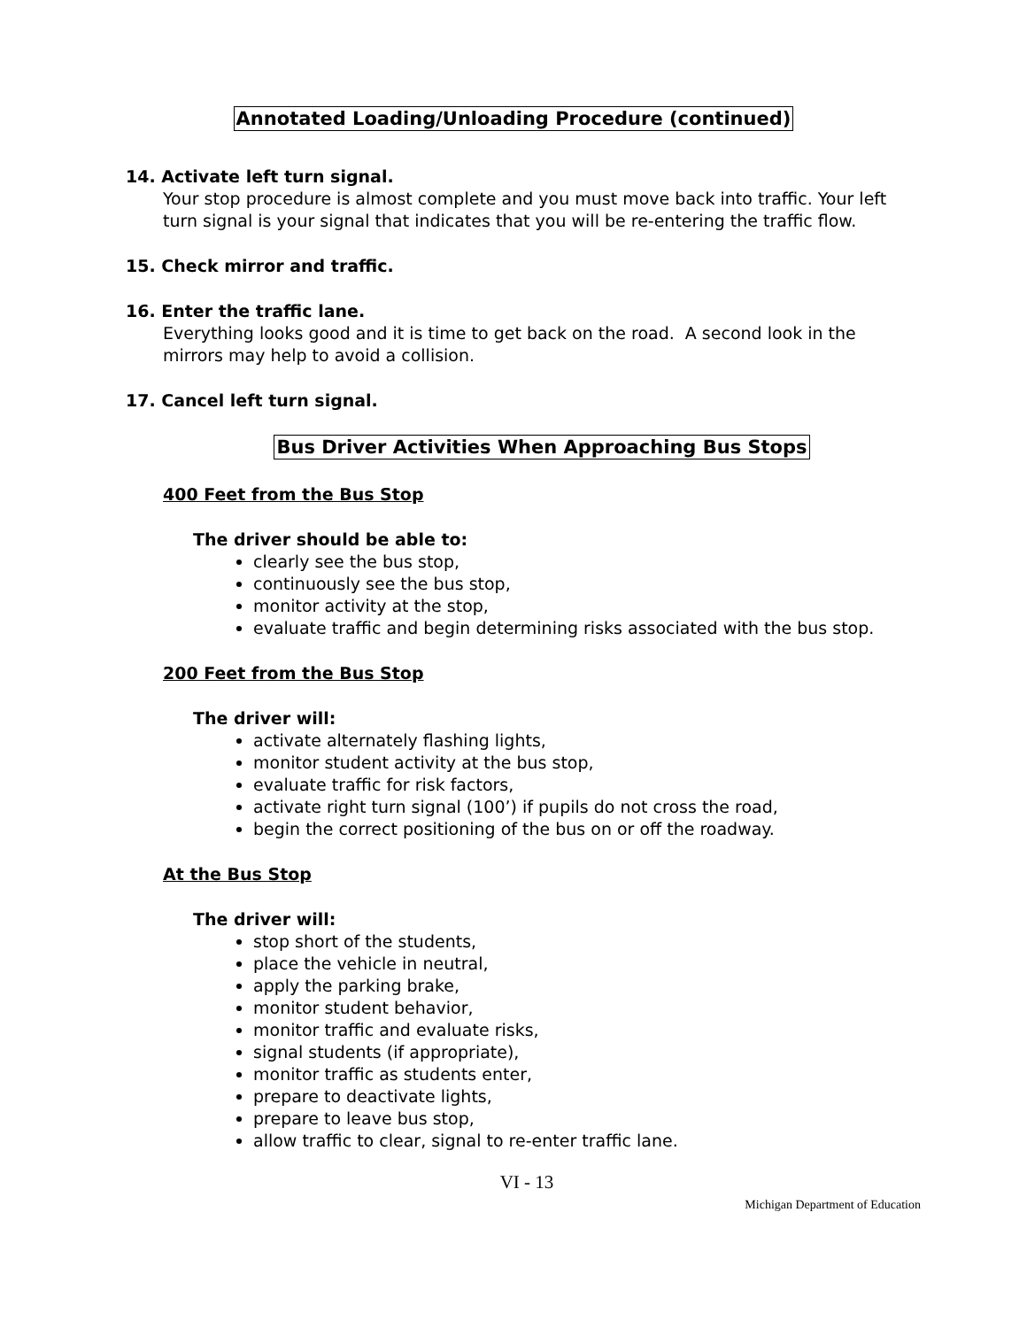Annotated Loading/Unloading Procedure (continued)
14. Activate left turn signal.
Your stop procedure is almost complete and you must move back into traffic. Your left turn signal is your signal that indicates that you will be re-entering the traffic flow.
15. Check mirror and traffic.
16. Enter the traffic lane.
Everything looks good and it is time to get back on the road. A second look in the mirrors may help to avoid a collision.
17. Cancel left turn signal.
Bus Driver Activities When Approaching Bus Stops
400 Feet from the Bus Stop
The driver should be able to:
clearly see the bus stop,
continuously see the bus stop,
monitor activity at the stop,
evaluate traffic and begin determining risks associated with the bus stop.
200 Feet from the Bus Stop
The driver will:
activate alternately flashing lights,
monitor student activity at the bus stop,
evaluate traffic for risk factors,
activate right turn signal (100’) if pupils do not cross the road,
begin the correct positioning of the bus on or off the roadway.
At the Bus Stop
The driver will:
stop short of the students,
place the vehicle in neutral,
apply the parking brake,
monitor student behavior,
monitor traffic and evaluate risks,
signal students (if appropriate),
monitor traffic as students enter,
prepare to deactivate lights,
prepare to leave bus stop,
allow traffic to clear, signal to re-enter traffic lane.
VI - 13
Michigan Department of Education